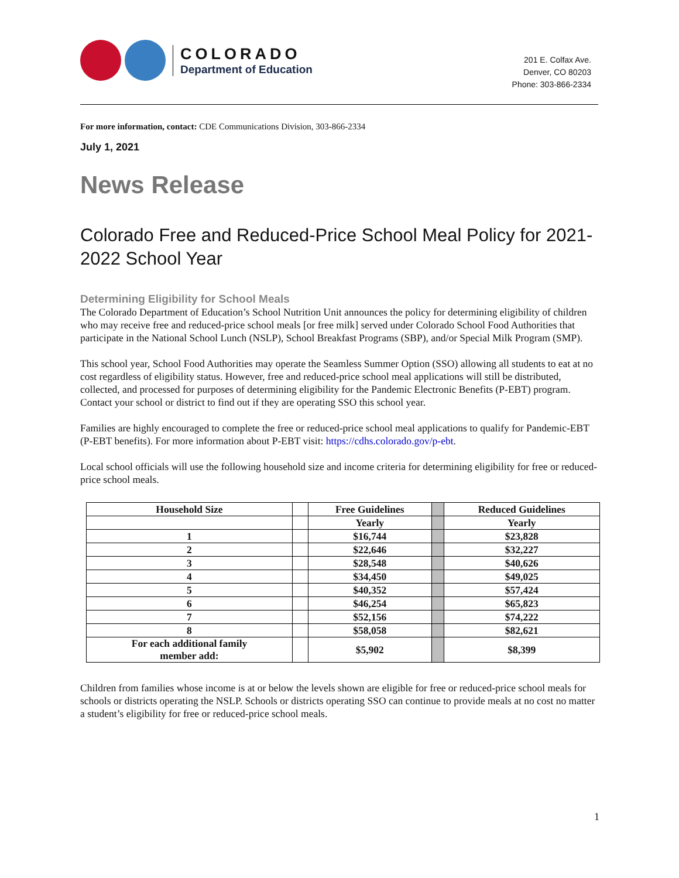COLORADO
Department of Education
201 E. Colfax Ave.
Denver, CO 80203
Phone: 303-866-2334
For more information, contact: CDE Communications Division, 303-866-2334
July 1, 2021
News Release
Colorado Free and Reduced-Price School Meal Policy for 2021-2022 School Year
Determining Eligibility for School Meals
The Colorado Department of Education’s School Nutrition Unit announces the policy for determining eligibility of children who may receive free and reduced-price school meals [or free milk] served under Colorado School Food Authorities that participate in the National School Lunch (NSLP), School Breakfast Programs (SBP), and/or Special Milk Program (SMP).
This school year, School Food Authorities may operate the Seamless Summer Option (SSO) allowing all students to eat at no cost regardless of eligibility status. However, free and reduced-price school meal applications will still be distributed, collected, and processed for purposes of determining eligibility for the Pandemic Electronic Benefits (P-EBT) program. Contact your school or district to find out if they are operating SSO this school year.
Families are highly encouraged to complete the free or reduced-price school meal applications to qualify for Pandemic-EBT (P-EBT benefits). For more information about P-EBT visit: https://cdhs.colorado.gov/p-ebt.
Local school officials will use the following household size and income criteria for determining eligibility for free or reduced-price school meals.
| Household Size | | Free Guidelines | | Reduced Guidelines |
| --- | --- | --- | --- | --- |
| | | Yearly | | Yearly |
| 1 | | $16,744 | | $23,828 |
| 2 | | $22,646 | | $32,227 |
| 3 | | $28,548 | | $40,626 |
| 4 | | $34,450 | | $49,025 |
| 5 | | $40,352 | | $57,424 |
| 6 | | $46,254 | | $65,823 |
| 7 | | $52,156 | | $74,222 |
| 8 | | $58,058 | | $82,621 |
| For each additional family member add: | | $5,902 | | $8,399 |
Children from families whose income is at or below the levels shown are eligible for free or reduced-price school meals for schools or districts operating the NSLP. Schools or districts operating SSO can continue to provide meals at no cost no matter a student’s eligibility for free or reduced-price school meals.
1